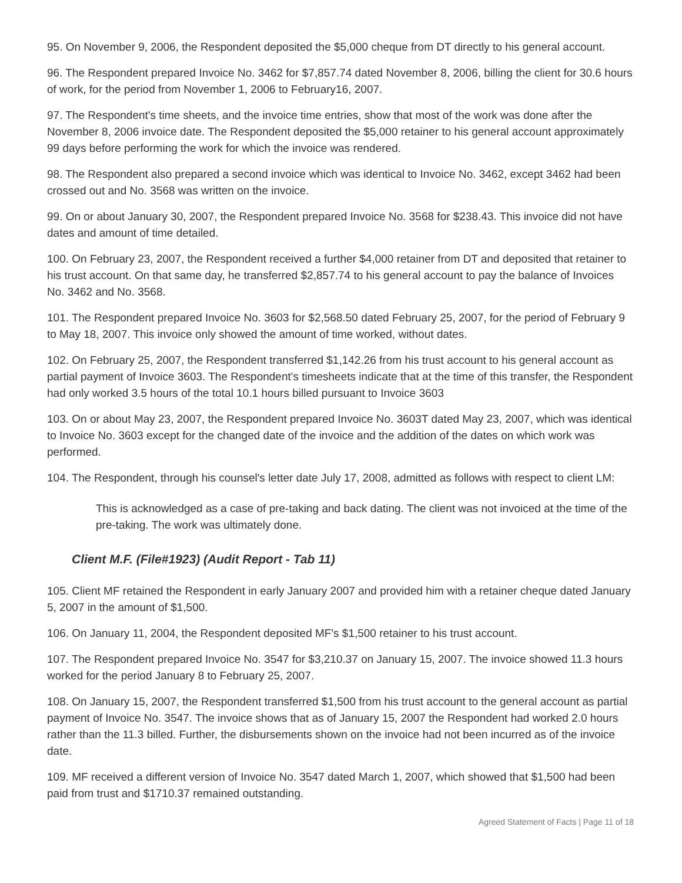95. On November 9, 2006, the Respondent deposited the $5,000 cheque from DT directly to his general account.
96. The Respondent prepared Invoice No. 3462 for $7,857.74 dated November 8, 2006, billing the client for 30.6 hours of work, for the period from November 1, 2006 to February16, 2007.
97. The Respondent's time sheets, and the invoice time entries, show that most of the work was done after the November 8, 2006 invoice date. The Respondent deposited the $5,000 retainer to his general account approximately 99 days before performing the work for which the invoice was rendered.
98. The Respondent also prepared a second invoice which was identical to Invoice No. 3462, except 3462 had been crossed out and No. 3568 was written on the invoice.
99. On or about January 30, 2007, the Respondent prepared Invoice No. 3568 for $238.43. This invoice did not have dates and amount of time detailed.
100. On February 23, 2007, the Respondent received a further $4,000 retainer from DT and deposited that retainer to his trust account. On that same day, he transferred $2,857.74 to his general account to pay the balance of Invoices No. 3462 and No. 3568.
101. The Respondent prepared Invoice No. 3603 for $2,568.50 dated February 25, 2007, for the period of February 9 to May 18, 2007. This invoice only showed the amount of time worked, without dates.
102. On February 25, 2007, the Respondent transferred $1,142.26 from his trust account to his general account as partial payment of Invoice 3603. The Respondent's timesheets indicate that at the time of this transfer, the Respondent had only worked 3.5 hours of the total 10.1 hours billed pursuant to Invoice 3603
103. On or about May 23, 2007, the Respondent prepared Invoice No. 3603T dated May 23, 2007, which was identical to Invoice No. 3603 except for the changed date of the invoice and the addition of the dates on which work was performed.
104. The Respondent, through his counsel's letter date July 17, 2008, admitted as follows with respect to client LM:
This is acknowledged as a case of pre-taking and back dating. The client was not invoiced at the time of the pre-taking. The work was ultimately done.
Client M.F. (File#1923) (Audit Report - Tab 11)
105. Client MF retained the Respondent in early January 2007 and provided him with a retainer cheque dated January 5, 2007 in the amount of $1,500.
106. On January 11, 2004, the Respondent deposited MF's $1,500 retainer to his trust account.
107. The Respondent prepared Invoice No. 3547 for $3,210.37 on January 15, 2007. The invoice showed 11.3 hours worked for the period January 8 to February 25, 2007.
108. On January 15, 2007, the Respondent transferred $1,500 from his trust account to the general account as partial payment of Invoice No. 3547. The invoice shows that as of January 15, 2007 the Respondent had worked 2.0 hours rather than the 11.3 billed. Further, the disbursements shown on the invoice had not been incurred as of the invoice date.
109. MF received a different version of Invoice No. 3547 dated March 1, 2007, which showed that $1,500 had been paid from trust and $1710.37 remained outstanding.
Agreed Statement of Facts | Page 11 of 18